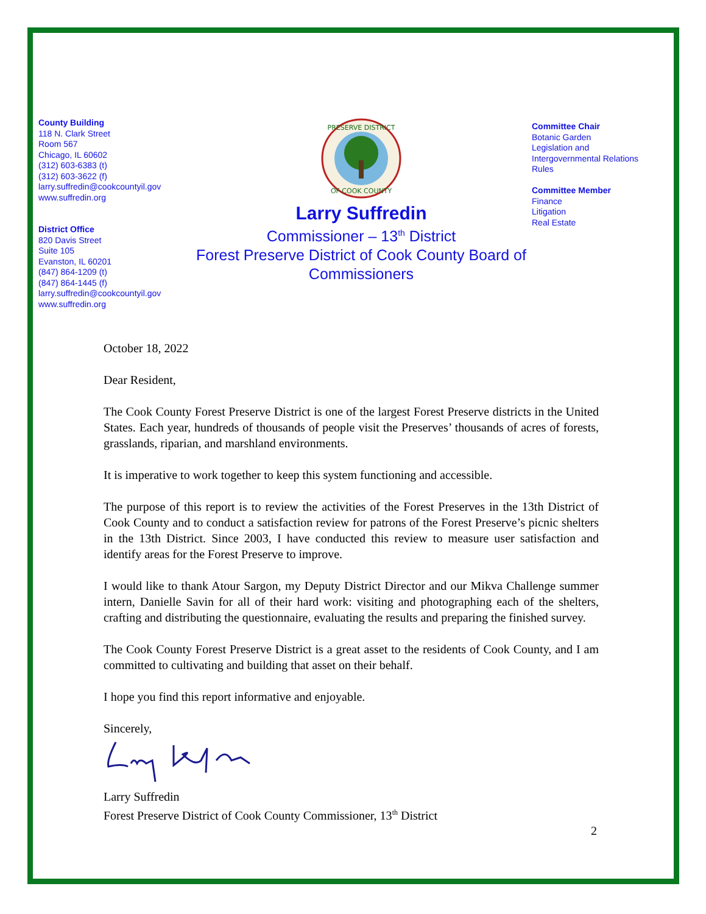County Building
118 N. Clark Street
Room 567
Chicago, IL 60602
(312) 603-6383 (t)
(312) 603-3622 (f)
larry.suffredin@cookcountyil.gov
www.suffredin.org
District Office
820 Davis Street
Suite 105
Evanston, IL 60201
(847) 864-1209 (t)
(847) 864-1445 (f)
larry.suffredin@cookcountyil.gov
www.suffredin.org
PRESERVE DISTRICT
OF COOK COUNTY
Larry Suffredin
Commissioner – 13<sup>th</sup> District
Forest Preserve District of Cook County Board of Commissioners
Committee Chair
Botanic Garden
Legislation and
Intergovernmental Relations
Rules
Committee Member
Finance
Litigation
Real Estate
October 18, 2022
Dear Resident,
The Cook County Forest Preserve District is one of the largest Forest Preserve districts in the United States. Each year, hundreds of thousands of people visit the Preserves’ thousands of acres of forests, grasslands, riparian, and marshland environments.
It is imperative to work together to keep this system functioning and accessible.
The purpose of this report is to review the activities of the Forest Preserves in the 13th District of Cook County and to conduct a satisfaction review for patrons of the Forest Preserve’s picnic shelters in the 13th District. Since 2003, I have conducted this review to measure user satisfaction and identify areas for the Forest Preserve to improve.
I would like to thank Atour Sargon, my Deputy District Director and our Mikva Challenge summer intern, Danielle Savin for all of their hard work: visiting and photographing each of the shelters, crafting and distributing the questionnaire, evaluating the results and preparing the finished survey.
The Cook County Forest Preserve District is a great asset to the residents of Cook County, and I am committed to cultivating and building that asset on their behalf.
I hope you find this report informative and enjoyable.
Sincerely,
Larry Suffredin
Forest Preserve District of Cook County Commissioner, 13<sup>th</sup> District
2